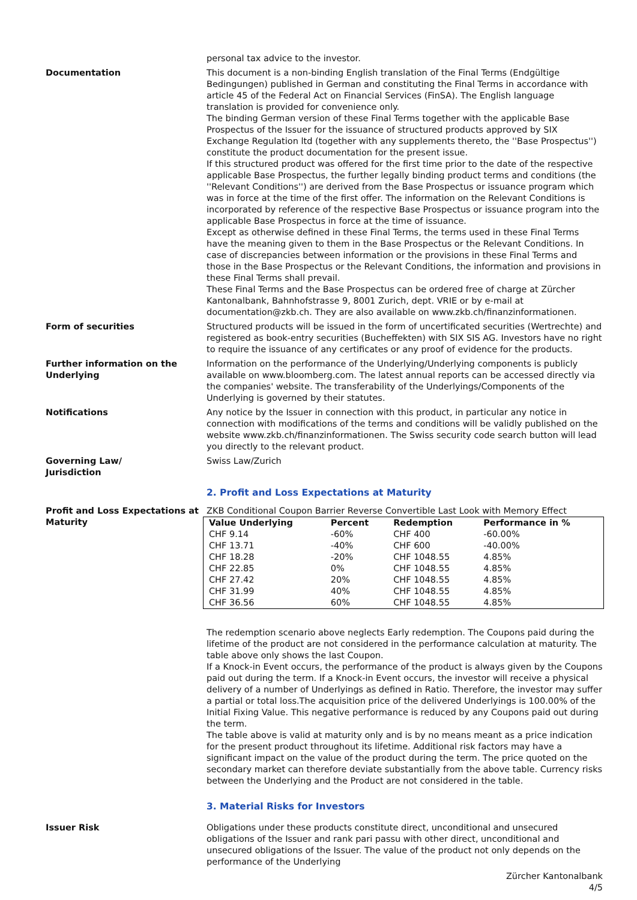personal tax advice to the investor.
Documentation This document is a non-binding English translation of the Final Terms (Endgültige Bedingungen) published in German and constituting the Final Terms in accordance with article 45 of the Federal Act on Financial Services (FinSA). The English language translation is provided for convenience only.
The binding German version of these Final Terms together with the applicable Base Prospectus of the Issuer for the issuance of structured products approved by SIX Exchange Regulation ltd (together with any supplements thereto, the ''Base Prospectus'') constitute the product documentation for the present issue.
If this structured product was offered for the first time prior to the date of the respective applicable Base Prospectus, the further legally binding product terms and conditions (the ''Relevant Conditions'') are derived from the Base Prospectus or issuance program which was in force at the time of the first offer. The information on the Relevant Conditions is incorporated by reference of the respective Base Prospectus or issuance program into the applicable Base Prospectus in force at the time of issuance.
Except as otherwise defined in these Final Terms, the terms used in these Final Terms have the meaning given to them in the Base Prospectus or the Relevant Conditions. In case of discrepancies between information or the provisions in these Final Terms and those in the Base Prospectus or the Relevant Conditions, the information and provisions in these Final Terms shall prevail.
These Final Terms and the Base Prospectus can be ordered free of charge at Zürcher Kantonalbank, Bahnhofstrasse 9, 8001 Zurich, dept. VRIE or by e-mail at documentation@zkb.ch. They are also available on www.zkb.ch/finanzinformationen.
Form of securities Structured products will be issued in the form of uncertificated securities (Wertrechte) and registered as book-entry securities (Bucheffekten) with SIX SIS AG. Investors have no right to require the issuance of any certificates or any proof of evidence for the products.
Further information on the Underlying
Information on the performance of the Underlying/Underlying components is publicly available on www.bloomberg.com. The latest annual reports can be accessed directly via the companies' website. The transferability of the Underlyings/Components of the Underlying is governed by their statutes.
Notifications Any notice by the Issuer in connection with this product, in particular any notice in connection with modifications of the terms and conditions will be validly published on the website www.zkb.ch/finanzinformationen. The Swiss security code search button will lead you directly to the relevant product.
Governing Law/
Jurisdiction
Swiss Law/Zurich
2. Profit and Loss Expectations at Maturity
Profit and Loss Expectations at Maturity
ZKB Conditional Coupon Barrier Reverse Convertible Last Look with Memory Effect
| Value Underlying | Percent | Redemption | Performance in % |
| --- | --- | --- | --- |
| CHF 9.14 | -60% | CHF 400 | -60.00% |
| CHF 13.71 | -40% | CHF 600 | -40.00% |
| CHF 18.28 | -20% | CHF 1048.55 | 4.85% |
| CHF 22.85 | 0% | CHF 1048.55 | 4.85% |
| CHF 27.42 | 20% | CHF 1048.55 | 4.85% |
| CHF 31.99 | 40% | CHF 1048.55 | 4.85% |
| CHF 36.56 | 60% | CHF 1048.55 | 4.85% |
The redemption scenario above neglects Early redemption. The Coupons paid during the lifetime of the product are not considered in the performance calculation at maturity. The table above only shows the last Coupon.
If a Knock-in Event occurs, the performance of the product is always given by the Coupons paid out during the term. If a Knock-in Event occurs, the investor will receive a physical delivery of a number of Underlyings as defined in Ratio. Therefore, the investor may suffer a partial or total loss.The acquisition price of the delivered Underlyings is 100.00% of the Initial Fixing Value. This negative performance is reduced by any Coupons paid out during the term.
The table above is valid at maturity only and is by no means meant as a price indication for the present product throughout its lifetime. Additional risk factors may have a significant impact on the value of the product during the term. The price quoted on the secondary market can therefore deviate substantially from the above table. Currency risks between the Underlying and the Product are not considered in the table.
3. Material Risks for Investors
Issuer Risk Obligations under these products constitute direct, unconditional and unsecured obligations of the Issuer and rank pari passu with other direct, unconditional and unsecured obligations of the Issuer. The value of the product not only depends on the performance of the Underlying
Zürcher Kantonalbank
4/5